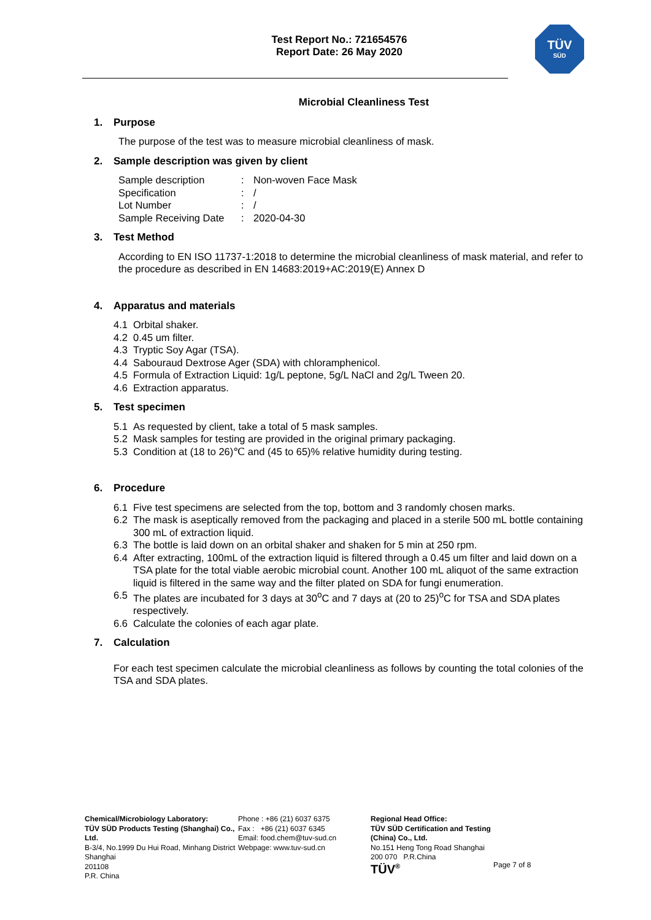Test Report No.: 721654576
Report Date: 26 May 2020
TÜV
SÜD
Microbial Cleanliness Test
1. Purpose
The purpose of the test was to measure microbial cleanliness of mask.
2. Sample description was given by client
| Sample description | : | Non-woven Face Mask |
| Specification | : | / |
| Lot Number | : | / |
| Sample Receiving Date | : | 2020-04-30 |
3. Test Method
According to EN ISO 11737-1:2018 to determine the microbial cleanliness of mask material, and refer to the procedure as described in EN 14683:2019+AC:2019(E) Annex D
4. Apparatus and materials
4.1 Orbital shaker.
4.2 0.45 um filter.
4.3 Tryptic Soy Agar (TSA).
4.4 Sabouraud Dextrose Ager (SDA) with chloramphenicol.
4.5 Formula of Extraction Liquid: 1g/L peptone, 5g/L NaCl and 2g/L Tween 20.
4.6 Extraction apparatus.
5. Test specimen
5.1 As requested by client, take a total of 5 mask samples.
5.2 Mask samples for testing are provided in the original primary packaging.
5.3 Condition at (18 to 26)℃ and (45 to 65)% relative humidity during testing.
6. Procedure
6.1 Five test specimens are selected from the top, bottom and 3 randomly chosen marks.
6.2 The mask is aseptically removed from the packaging and placed in a sterile 500 mL bottle containing 300 mL of extraction liquid.
6.3 The bottle is laid down on an orbital shaker and shaken for 5 min at 250 rpm.
6.4 After extracting, 100mL of the extraction liquid is filtered through a 0.45 um filter and laid down on a TSA plate for the total viable aerobic microbial count. Another 100 mL aliquot of the same extraction liquid is filtered in the same way and the filter plated on SDA for fungi enumeration.
6.5 The plates are incubated for 3 days at 30<sup>o</sup>C and 7 days at (20 to 25)<sup>o</sup>C for TSA and SDA plates respectively.
6.6 Calculate the colonies of each agar plate.
7. Calculation
For each test specimen calculate the microbial cleanliness as follows by counting the total colonies of the TSA and SDA plates.
Chemical/Microbiology Laboratory:
TÜV SÜD Products Testing (Shanghai) Co., Ltd.
B-3/4, No.1999 Du Hui Road, Minhang District
Shanghai
201108
P.R. China
Phone : +86 (21) 6037 6375
Fax : +86 (21) 6037 6345
Email: food.chem@tuv-sud.cn
Webpage: www.tuv-sud.cn
Regional Head Office:
TÜV SÜD Certification and Testing (China) Co., Ltd.
No.151 Heng Tong Road Shanghai
200 070 P.R.China
TÜV<sup>®</sup>
Page 7 of 8